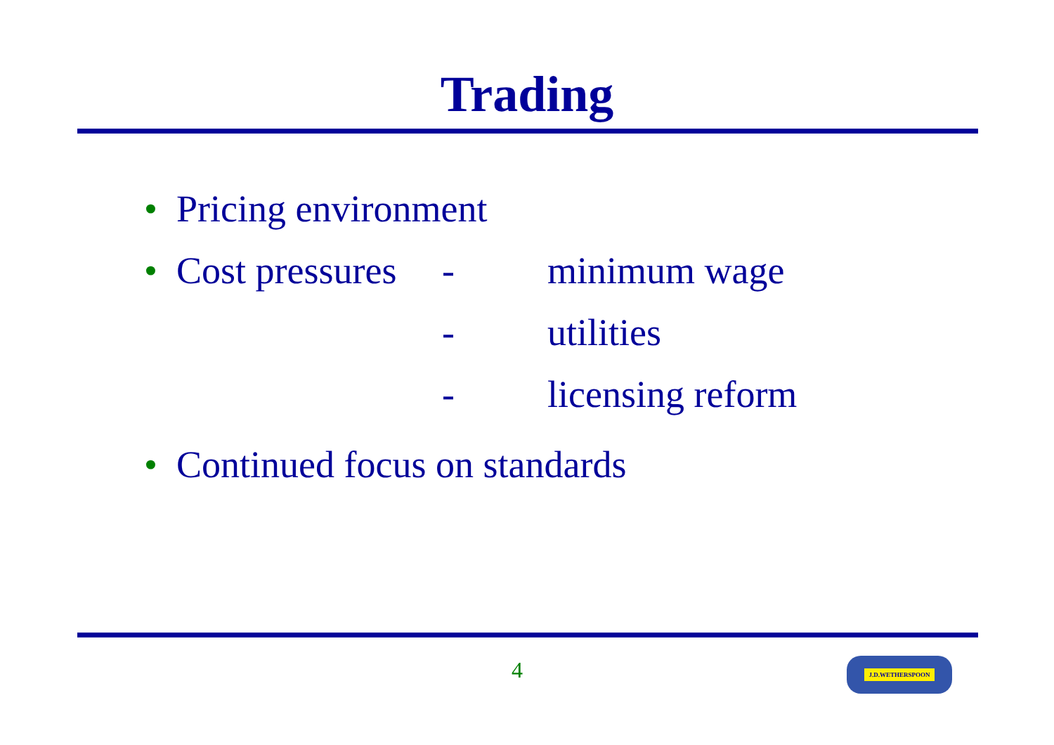Trading
• Pricing environment
• Cost pressures - minimum wage
- utilities
- licensing reform
• Continued focus on standards
4 J.D.WETHERSPOON